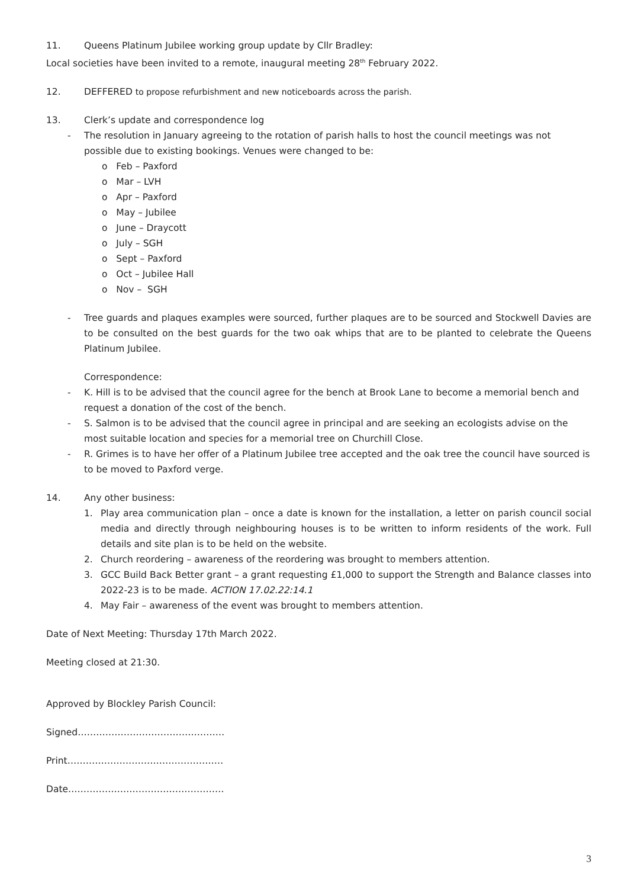11. Queens Platinum Jubilee working group update by Cllr Bradley:
Local societies have been invited to a remote, inaugural meeting 28<sup>th</sup> February 2022.
12. DEFFERED to propose refurbishment and new noticeboards across the parish.
13. Clerk’s update and correspondence log
- The resolution in January agreeing to the rotation of parish halls to host the council meetings was not possible due to existing bookings. Venues were changed to be:
o Feb – Paxford
o Mar – LVH
o Apr – Paxford
o May – Jubilee
o June – Draycott
o July – SGH
o Sept – Paxford
o Oct – Jubilee Hall
o Nov – SGH
- Tree guards and plaques examples were sourced, further plaques are to be sourced and Stockwell Davies are to be consulted on the best guards for the two oak whips that are to be planted to celebrate the Queens Platinum Jubilee.
Correspondence:
- K. Hill is to be advised that the council agree for the bench at Brook Lane to become a memorial bench and request a donation of the cost of the bench.
- S. Salmon is to be advised that the council agree in principal and are seeking an ecologists advise on the most suitable location and species for a memorial tree on Churchill Close.
- R. Grimes is to have her offer of a Platinum Jubilee tree accepted and the oak tree the council have sourced is to be moved to Paxford verge.
14. Any other business:
1. Play area communication plan – once a date is known for the installation, a letter on parish council social media and directly through neighbouring houses is to be written to inform residents of the work. Full details and site plan is to be held on the website.
2. Church reordering – awareness of the reordering was brought to members attention.
3. GCC Build Back Better grant – a grant requesting £1,000 to support the Strength and Balance classes into 2022-23 is to be made. ACTION 17.02.22:14.1
4. May Fair – awareness of the event was brought to members attention.
Date of Next Meeting: Thursday 17th March 2022.
Meeting closed at 21:30.
Approved by Blockley Parish Council:
Signed…………………………………………
Print……………………………………………
Date……………………………………………
3